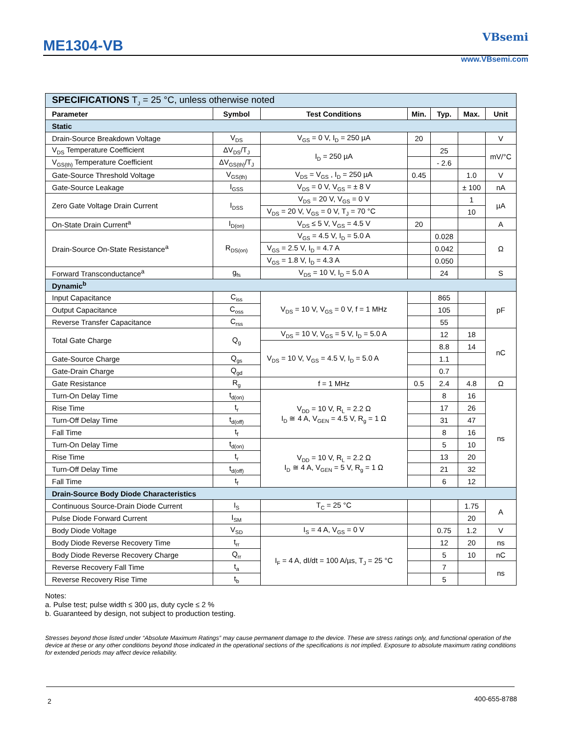ME1304-VB
VBsemi
www.VBsemi.com
| SPECIFICATIONS T<sub>J</sub> = 25 °C, unless otherwise noted | | | | | | |
| Parameter | Symbol | Test Conditions | Min. | Typ. | Max. | Unit |
| Static | | | | | | |
| Drain-Source Breakdown Voltage | V<sub>DS</sub> | V<sub>GS</sub> = 0 V, I<sub>D</sub> = 250 µA | 20 | | | V |
| V<sub>DS</sub> Temperature Coefficient | ΔV<sub>DS</sub>/T<sub>J</sub> | I<sub>D</sub> = 250 µA | | 25 | | mV/°C |
| V<sub>GS(th)</sub> Temperature Coefficient | ΔV<sub>GS(th)</sub>/T<sub>J</sub> | | | - 2.6 | | |
| Gate-Source Threshold Voltage | V<sub>GS(th)</sub> | V<sub>DS</sub> = V<sub>GS</sub> , I<sub>D</sub> = 250 µA | 0.45 | | 1.0 | V |
| Gate-Source Leakage | I<sub>GSS</sub> | V<sub>DS</sub> = 0 V, V<sub>GS</sub> = ± 8 V | | | ± 100 | nA |
| Zero Gate Voltage Drain Current | I<sub>DSS</sub> | V<sub>DS</sub> = 20 V, V<sub>GS</sub> = 0 V | | | 1 | µA |
| | | V<sub>DS</sub> = 20 V, V<sub>GS</sub> = 0 V, T<sub>J</sub> = 70 °C | | | 10 | |
| On-State Drain Current<sup>a</sup> | I<sub>D(on)</sub> | V<sub>DS</sub> ≤ 5 V, V<sub>GS</sub> = 4.5 V | 20 | | | A |
| Drain-Source On-State Resistance<sup>a</sup> | R<sub>DS(on)</sub> | V<sub>GS</sub> = 4.5 V, I<sub>D</sub> = 5.0 A | | 0.028 | | Ω |
| | | V<sub>GS</sub> = 2.5 V, I<sub>D</sub> = 4.7 A | | 0.042 | | |
| | | V<sub>GS</sub> = 1.8 V, I<sub>D</sub> = 4.3 A | | 0.050 | | |
| Forward Transconductance<sup>a</sup> | g<sub>fs</sub> | V<sub>DS</sub> = 10 V, I<sub>D</sub> = 5.0 A | | 24 | | S |
| Dynamic<sup>b</sup> | | | | | | |
| Input Capacitance | C<sub>iss</sub> | V<sub>DS</sub> = 10 V, V<sub>GS</sub> = 0 V, f = 1 MHz | | 865 | | pF |
| Output Capacitance | C<sub>oss</sub> | | | 105 | | |
| Reverse Transfer Capacitance | C<sub>rss</sub> | | | 55 | | |
| Total Gate Charge | Q<sub>g</sub> | V<sub>DS</sub> = 10 V, V<sub>GS</sub> = 5 V, I<sub>D</sub> = 5.0 A | | 12 | 18 | nC |
| | | V<sub>DS</sub> = 10 V, V<sub>GS</sub> = 4.5 V, I<sub>D</sub> = 5.0 A | | 8.8 | 14 | |
| Gate-Source Charge | Q<sub>gs</sub> | | | 1.1 | | |
| Gate-Drain Charge | Q<sub>gd</sub> | | | 0.7 | | |
| Gate Resistance | R<sub>g</sub> | f = 1 MHz | 0.5 | 2.4 | 4.8 | Ω |
| Turn-On Delay Time | t<sub>d(on)</sub> | V<sub>DD</sub> = 10 V, R<sub>L</sub> = 2.2 Ω I<sub>D</sub> ≅ 4 A, V<sub>GEN</sub> = 4.5 V, R<sub>g</sub> = 1 Ω | | 8 | 16 | ns |
| Rise Time | t<sub>r</sub> | | | 17 | 26 | |
| Turn-Off Delay Time | t<sub>d(off)</sub> | | | 31 | 47 | |
| Fall Time | t<sub>f</sub> | | | 8 | 16 | |
| Turn-On Delay Time | t<sub>d(on)</sub> | V<sub>DD</sub> = 10 V, R<sub>L</sub> = 2.2 Ω I<sub>D</sub> ≅ 4 A, V<sub>GEN</sub> = 5 V, R<sub>g</sub> = 1 Ω | | 5 | 10 | |
| Rise Time | t<sub>r</sub> | | | 13 | 20 | |
| Turn-Off Delay Time | t<sub>d(off)</sub> | | | 21 | 32 | |
| Fall Time | t<sub>f</sub> | | | 6 | 12 | |
| Drain-Source Body Diode Characteristics | | | | | | |
| Continuous Source-Drain Diode Current | I<sub>S</sub> | T<sub>C</sub> = 25 °C | | | 1.75 | A |
| Pulse Diode Forward Current | I<sub>SM</sub> | | | | 20 | |
| Body Diode Voltage | V<sub>SD</sub> | I<sub>S</sub> = 4 A, V<sub>GS</sub> = 0 V | | 0.75 | 1.2 | V |
| Body Diode Reverse Recovery Time | t<sub>rr</sub> | I<sub>F</sub> = 4 A, dI/dt = 100 A/µs, T<sub>J</sub> = 25 °C | | 12 | 20 | ns |
| Body Diode Reverse Recovery Charge | Q<sub>rr</sub> | | | 5 | 10 | nC |
| Reverse Recovery Fall Time | t<sub>a</sub> | | | 7 | | ns |
| Reverse Recovery Rise Time | t<sub>b</sub> | | | 5 | | |
Notes:
a. Pulse test; pulse width ≤ 300 µs, duty cycle ≤ 2 %
b. Guaranteed by design, not subject to production testing.
Stresses beyond those listed under “Absolute Maximum Ratings” may cause permanent damage to the device. These are stress ratings only, and functional operation of the device at these or any other conditions beyond those indicated in the operational sections of the specifications is not implied. Exposure to absolute maximum rating conditions for extended periods may affect device reliability.
400-655-8788 2